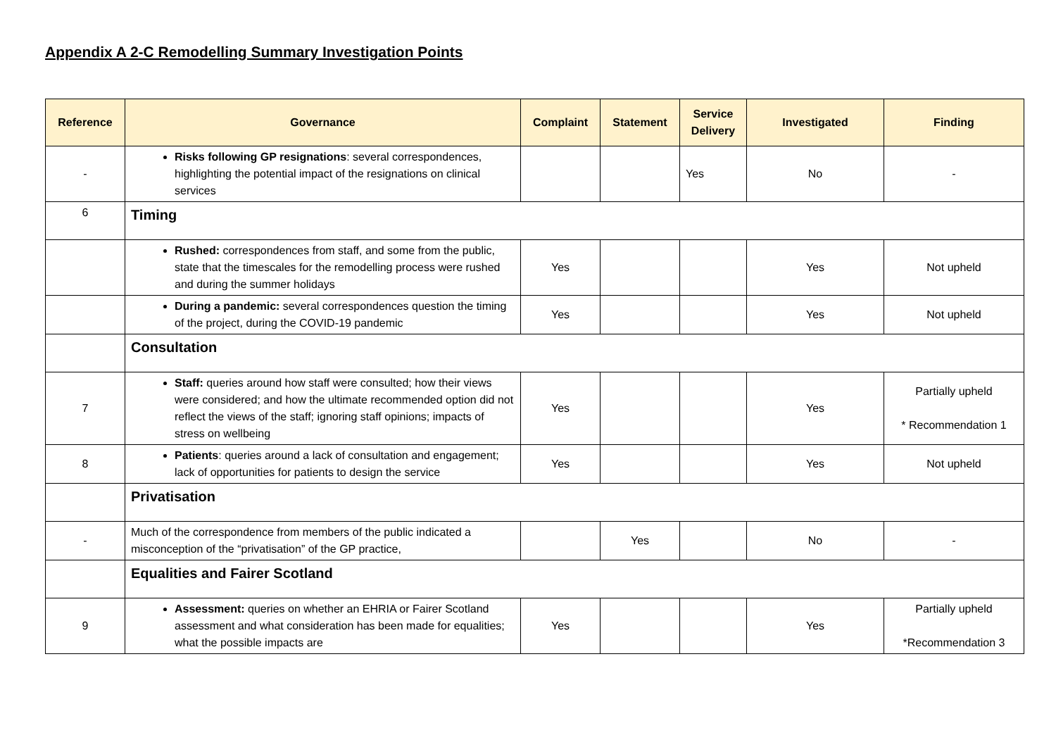Appendix A 2-C Remodelling Summary Investigation Points
| Reference | Governance | Complaint | Statement | Service Delivery | Investigated | Finding |
| --- | --- | --- | --- | --- | --- | --- |
| - | Risks following GP resignations : several correspondences, highlighting the potential impact of the resignations on clinical services | | | Yes | No | - |
| 6 | Timing | | | | | |
| | Rushed: correspondences from staff, and some from the public, state that the timescales for the remodelling process were rushed and during the summer holidays | Yes | | | Yes | Not upheld |
| | During a pandemic: several correspondences question the timing of the project, during the COVID-19 pandemic | Yes | | | Yes | Not upheld |
| | Consultation | | | | | |
| 7 | Staff: queries around how staff were consulted; how their views were considered; and how the ultimate recommended option did not reflect the views of the staff; ignoring staff opinions; impacts of stress on wellbeing | Yes | | | Yes | Partially upheld * Recommendation 1 |
| 8 | Patients : queries around a lack of consultation and engagement; lack of opportunities for patients to design the service | Yes | | | Yes | Not upheld |
| | Privatisation | | | | | |
| - | Much of the correspondence from members of the public indicated a misconception of the “privatisation” of the GP practice, | | Yes | | No | - |
| | Equalities and Fairer Scotland | | | | | |
| 9 | Assessment: queries on whether an EHRIA or Fairer Scotland assessment and what consideration has been made for equalities; what the possible impacts are | Yes | | | Yes | Partially upheld *Recommendation 3 |